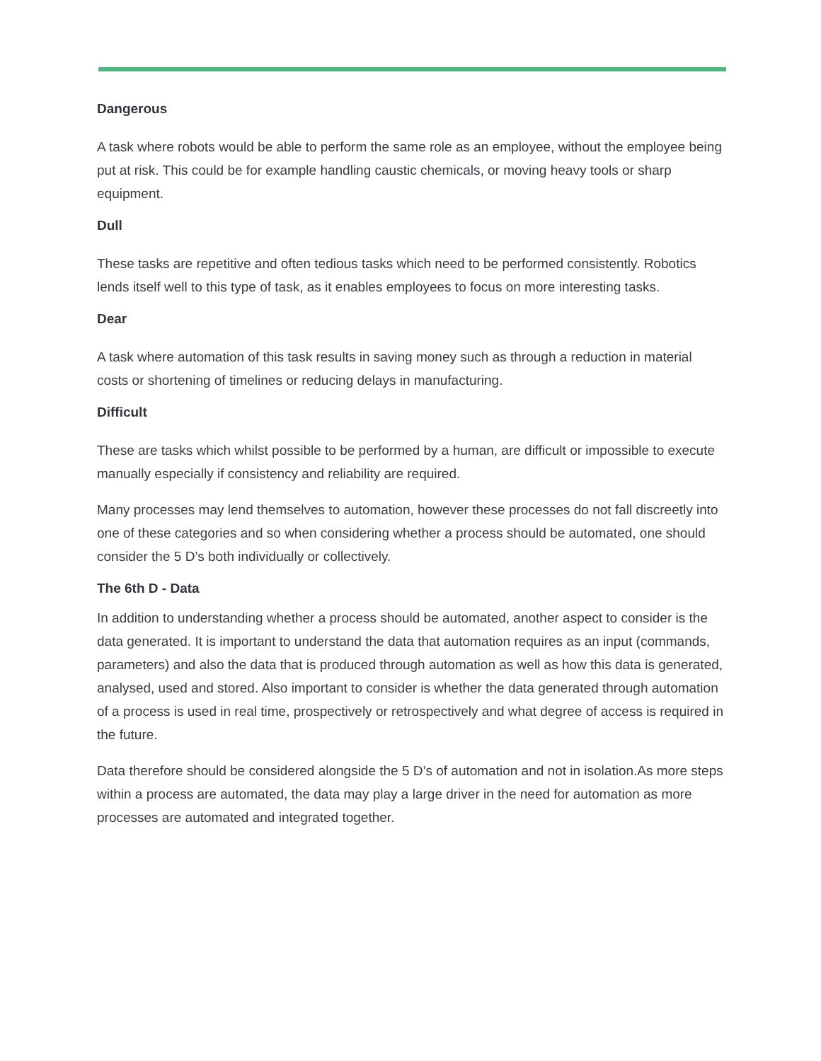Dangerous
A task where robots would be able to perform the same role as an employee, without the employee being put at risk. This could be for example handling caustic chemicals, or moving heavy tools or sharp equipment.
Dull
These tasks are repetitive and often tedious tasks which need to be performed consistently. Robotics lends itself well to this type of task, as it enables employees to focus on more interesting tasks.
Dear
A task where automation of this task results in saving money such as through a reduction in material costs or shortening of timelines or reducing delays in manufacturing.
Difficult
These are tasks which whilst possible to be performed by a human, are difficult or impossible to execute manually especially if consistency and reliability are required.
Many processes may lend themselves to automation, however these processes do not fall discreetly into one of these categories and so when considering whether a process should be automated, one should consider the 5 D’s both individually or collectively.
The 6th D - Data
In addition to understanding whether a process should be automated, another aspect to consider is the data generated. It is important to understand the data that automation requires as an input (commands, parameters) and also the data that is produced through automation as well as how this data is generated, analysed, used and stored. Also important to consider is whether the data generated through automation of a process is used in real time, prospectively or retrospectively and what degree of access is required in the future.
Data therefore should be considered alongside the 5 D’s of automation and not in isolation.As more steps within a process are automated, the data may play a large driver in the need for automation as more processes are automated and integrated together.